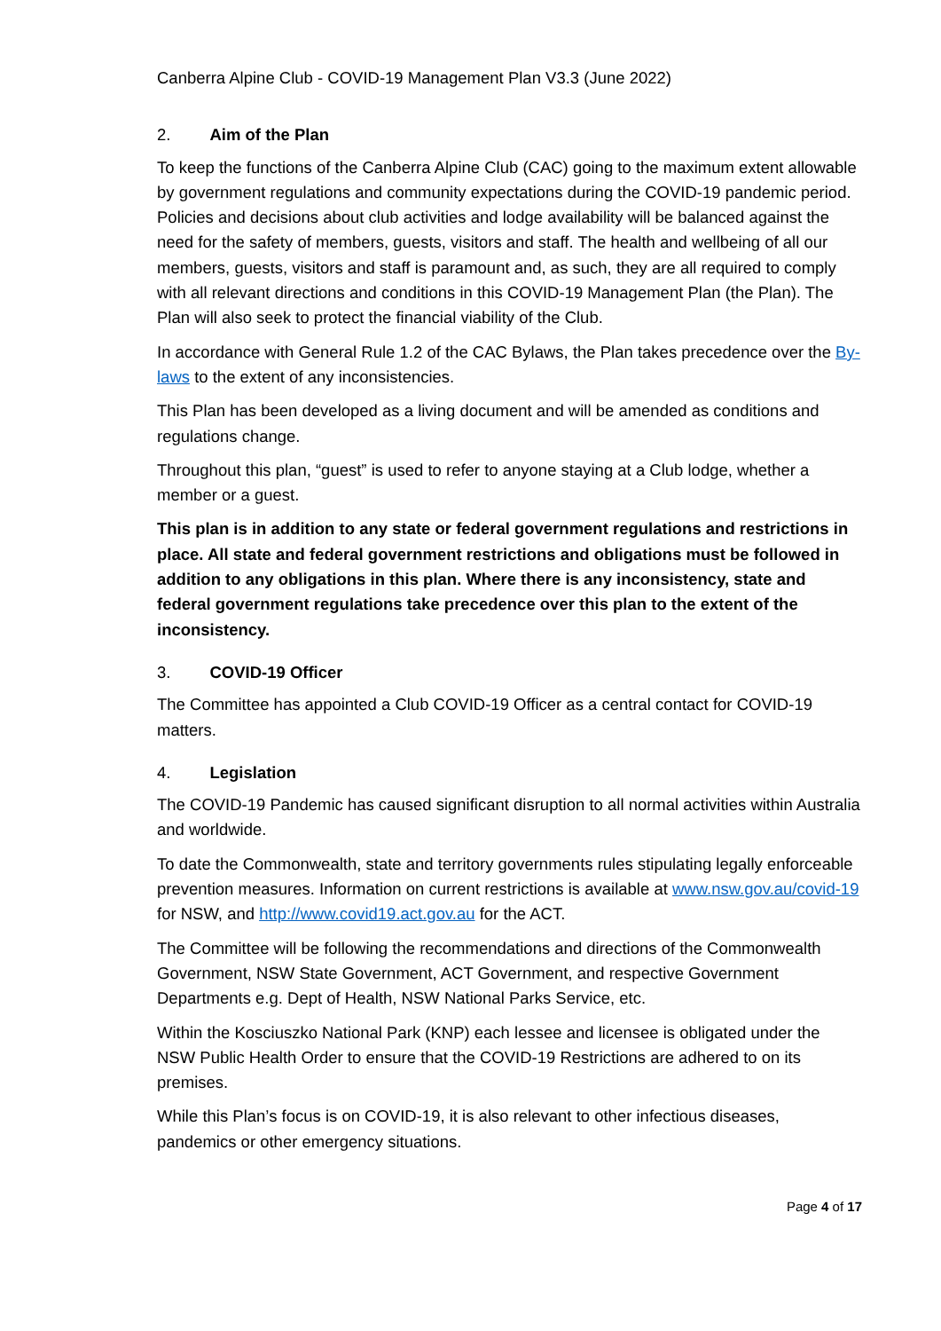Canberra Alpine Club - COVID-19 Management Plan V3.3 (June 2022)
2. Aim of the Plan
To keep the functions of the Canberra Alpine Club (CAC) going to the maximum extent allowable by government regulations and community expectations during the COVID-19 pandemic period. Policies and decisions about club activities and lodge availability will be balanced against the need for the safety of members, guests, visitors and staff. The health and wellbeing of all our members, guests, visitors and staff is paramount and, as such, they are all required to comply with all relevant directions and conditions in this COVID-19 Management Plan (the Plan). The Plan will also seek to protect the financial viability of the Club.
In accordance with General Rule 1.2 of the CAC Bylaws, the Plan takes precedence over the By-laws to the extent of any inconsistencies.
This Plan has been developed as a living document and will be amended as conditions and regulations change.
Throughout this plan, “guest” is used to refer to anyone staying at a Club lodge, whether a member or a guest.
This plan is in addition to any state or federal government regulations and restrictions in place. All state and federal government restrictions and obligations must be followed in addition to any obligations in this plan. Where there is any inconsistency, state and federal government regulations take precedence over this plan to the extent of the inconsistency.
3. COVID-19 Officer
The Committee has appointed a Club COVID-19 Officer as a central contact for COVID-19 matters.
4. Legislation
The COVID-19 Pandemic has caused significant disruption to all normal activities within Australia and worldwide.
To date the Commonwealth, state and territory governments rules stipulating legally enforceable prevention measures. Information on current restrictions is available at www.nsw.gov.au/covid-19 for NSW, and http://www.covid19.act.gov.au for the ACT.
The Committee will be following the recommendations and directions of the Commonwealth Government, NSW State Government, ACT Government, and respective Government Departments e.g. Dept of Health, NSW National Parks Service, etc.
Within the Kosciuszko National Park (KNP) each lessee and licensee is obligated under the NSW Public Health Order to ensure that the COVID-19 Restrictions are adhered to on its premises.
While this Plan’s focus is on COVID-19, it is also relevant to other infectious diseases, pandemics or other emergency situations.
Page 4 of 17